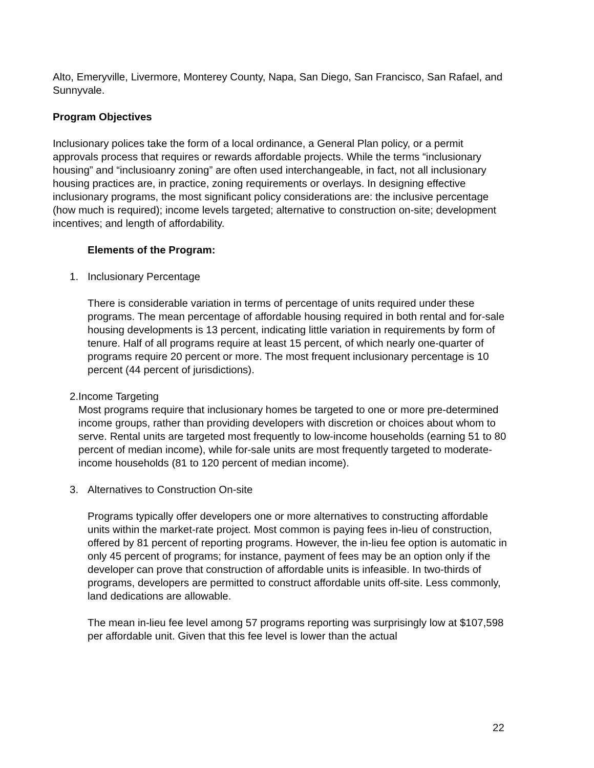Alto, Emeryville, Livermore, Monterey County, Napa, San Diego, San Francisco, San Rafael, and Sunnyvale.
Program Objectives
Inclusionary polices take the form of a local ordinance, a General Plan policy, or a permit approvals process that requires or rewards affordable projects. While the terms “inclusionary housing” and “inclusioanry zoning” are often used interchangeable, in fact, not all inclusionary housing practices are, in practice, zoning requirements or overlays. In designing effective inclusionary programs, the most significant policy considerations are: the inclusive percentage (how much is required); income levels targeted; alternative to construction on-site; development incentives; and length of affordability.
Elements of the Program:
1. Inclusionary Percentage
There is considerable variation in terms of percentage of units required under these programs. The mean percentage of affordable housing required in both rental and for-sale housing developments is 13 percent, indicating little variation in requirements by form of tenure. Half of all programs require at least 15 percent, of which nearly one-quarter of programs require 20 percent or more. The most frequent inclusionary percentage is 10 percent (44 percent of jurisdictions).
2. Income Targeting
Most programs require that inclusionary homes be targeted to one or more pre-determined income groups, rather than providing developers with discretion or choices about whom to serve. Rental units are targeted most frequently to low-income households (earning 51 to 80 percent of median income), while for-sale units are most frequently targeted to moderate-income households (81 to 120 percent of median income).
3. Alternatives to Construction On-site
Programs typically offer developers one or more alternatives to constructing affordable units within the market-rate project. Most common is paying fees in-lieu of construction, offered by 81 percent of reporting programs. However, the in-lieu fee option is automatic in only 45 percent of programs; for instance, payment of fees may be an option only if the developer can prove that construction of affordable units is infeasible. In two-thirds of programs, developers are permitted to construct affordable units off-site. Less commonly, land dedications are allowable.
The mean in-lieu fee level among 57 programs reporting was surprisingly low at $107,598 per affordable unit. Given that this fee level is lower than the actual
22